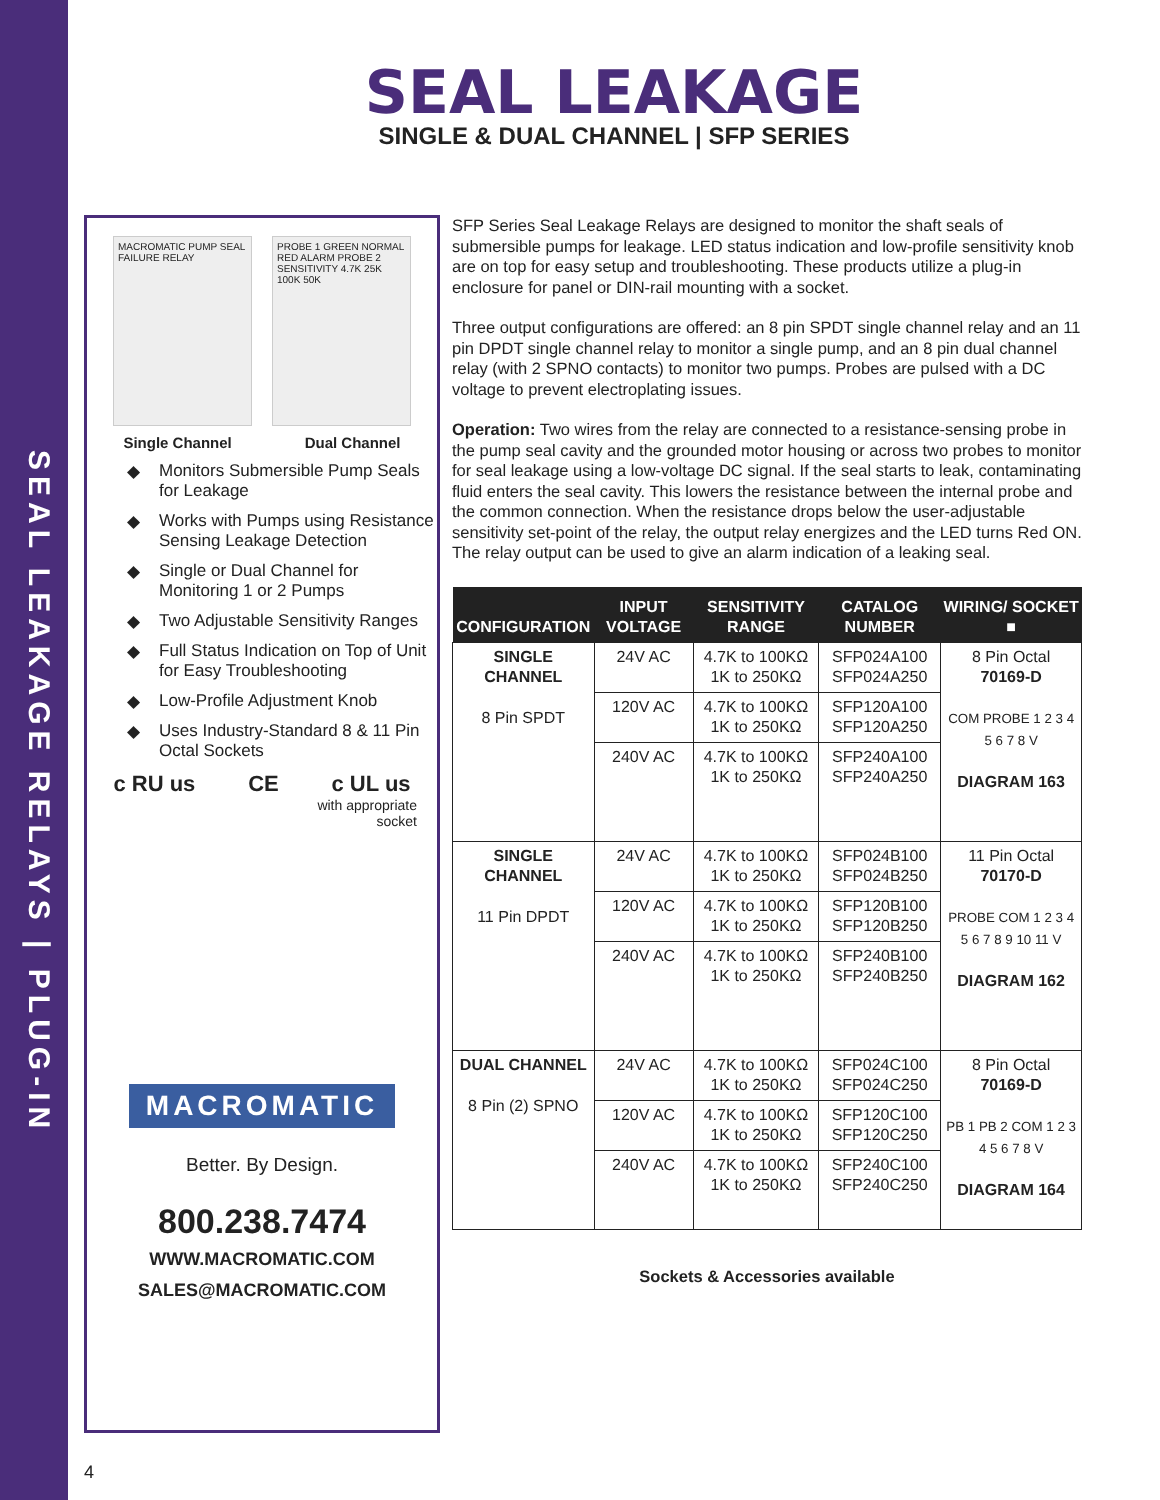SEAL LEAKAGE RELAYS | PLUG-IN
SEAL LEAKAGE
SINGLE & DUAL CHANNEL | SFP SERIES
MACROMATIC PUMP SEAL FAILURE RELAY
PROBE 1 GREEN NORMAL RED ALARM PROBE 2 SENSITIVITY 4.7K 25K 100K 50K
Single Channel Dual Channel
◆ Monitors Submersible Pump Seals for Leakage
◆ Works with Pumps using Resistance Sensing Leakage Detection
◆ Single or Dual Channel for Monitoring 1 or 2 Pumps
◆ Two Adjustable Sensitivity Ranges
◆ Full Status Indication on Top of Unit for Easy Troubleshooting
◆ Low-Profile Adjustment Knob
◆ Uses Industry-Standard 8 & 11 Pin Octal Sockets
c RU us CE c UL us
with appropriate
socket
MACROMATIC
Better. By Design.
800.238.7474
WWW.MACROMATIC.COM
SALES@MACROMATIC.COM
SFP Series Seal Leakage Relays are designed to monitor the shaft seals of submersible pumps for leakage. LED status indication and low-profile sensitivity knob are on top for easy setup and troubleshooting. These products utilize a plug-in enclosure for panel or DIN-rail mounting with a socket.
Three output configurations are offered: an 8 pin SPDT single channel relay and an 11 pin DPDT single channel relay to monitor a single pump, and an 8 pin dual channel relay (with 2 SPNO contacts) to monitor two pumps. Probes are pulsed with a DC voltage to prevent electroplating issues.
Operation: Two wires from the relay are connected to a resistance-sensing probe in the pump seal cavity and the grounded motor housing or across two probes to monitor for seal leakage using a low-voltage DC signal. If the seal starts to leak, contaminating fluid enters the seal cavity. This lowers the resistance between the internal probe and the common connection. When the resistance drops below the user-adjustable sensitivity set-point of the relay, the output relay energizes and the LED turns Red ON. The relay output can be used to give an alarm indication of a leaking seal.
| CONFIGURATION | INPUT VOLTAGE | SENSITIVITY RANGE | CATALOG NUMBER | WIRING/ SOCKET ■ |
| --- | --- | --- | --- | --- |
| SINGLE CHANNEL 8 Pin SPDT | 24V AC | 4.7K to 100KΩ 1K to 250KΩ | SFP024A100 SFP024A250 | 8 Pin Octal 70169-D COM PROBE 1 2 3 4 5 6 7 8 V DIAGRAM 163 |
| | 120V AC | 4.7K to 100KΩ 1K to 250KΩ | SFP120A100 SFP120A250 | |
| | 240V AC | 4.7K to 100KΩ 1K to 250KΩ | SFP240A100 SFP240A250 | |
| SINGLE CHANNEL 11 Pin DPDT | 24V AC | 4.7K to 100KΩ 1K to 250KΩ | SFP024B100 SFP024B250 | 11 Pin Octal 70170-D PROBE COM 1 2 3 4 5 6 7 8 9 10 11 V DIAGRAM 162 |
| | 120V AC | 4.7K to 100KΩ 1K to 250KΩ | SFP120B100 SFP120B250 | |
| | 240V AC | 4.7K to 100KΩ 1K to 250KΩ | SFP240B100 SFP240B250 | |
| DUAL CHANNEL 8 Pin (2) SPNO | 24V AC | 4.7K to 100KΩ 1K to 250KΩ | SFP024C100 SFP024C250 | 8 Pin Octal 70169-D PB 1 PB 2 COM 1 2 3 4 5 6 7 8 V DIAGRAM 164 |
| | 120V AC | 4.7K to 100KΩ 1K to 250KΩ | SFP120C100 SFP120C250 | |
| | 240V AC | 4.7K to 100KΩ 1K to 250KΩ | SFP240C100 SFP240C250 | |
Sockets & Accessories available
4